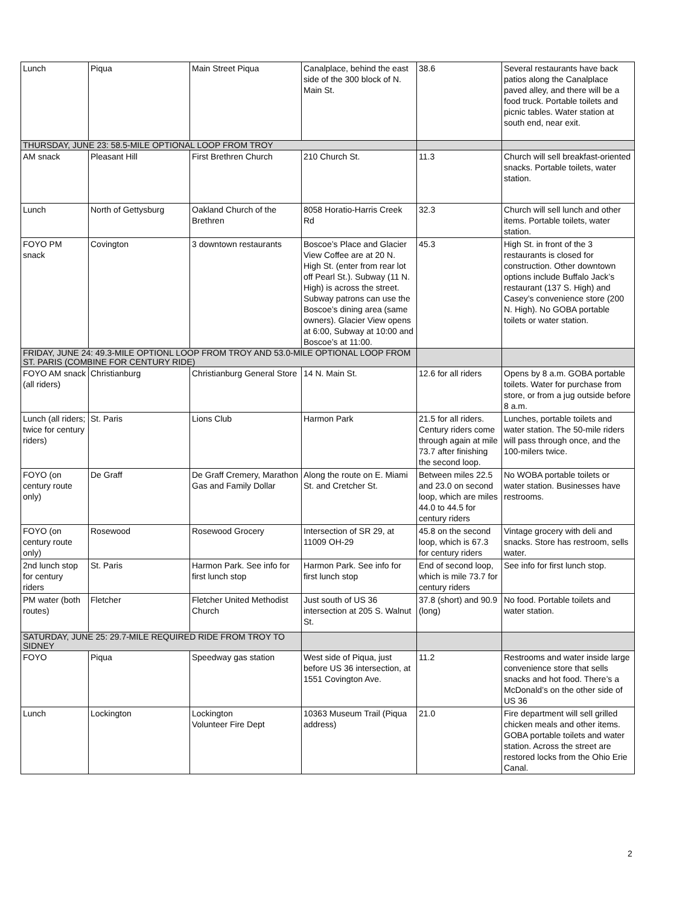| Lunch | Piqua | Main Street Piqua | Canalplace, behind the east side of the 300 block of N. Main St. | 38.6 | Several restaurants have back patios along the Canalplace paved alley, and there will be a food truck. Portable toilets and picnic tables. Water station at south end, near exit. |
| THURSDAY, JUNE 23: 58.5-MILE OPTIONAL LOOP FROM TROY | | | | | |
| AM snack | Pleasant Hill | First Brethren Church | 210 Church St. | 11.3 | Church will sell breakfast-oriented snacks. Portable toilets, water station. |
| Lunch | North of Gettysburg | Oakland Church of the Brethren | 8058 Horatio-Harris Creek Rd | 32.3 | Church will sell lunch and other items. Portable toilets, water station. |
| FOYO PM snack | Covington | 3 downtown restaurants | Boscoe’s Place and Glacier View Coffee are at 20 N. High St. (enter from rear lot off Pearl St.). Subway (11 N. High) is across the street. Subway patrons can use the Boscoe’s dining area (same owners). Glacier View opens at 6:00, Subway at 10:00 and Boscoe’s at 11:00. | 45.3 | High St. in front of the 3 restaurants is closed for construction. Other downtown options include Buffalo Jack’s restaurant (137 S. High) and Casey’s convenience store (200 N. High). No GOBA portable toilets or water station. |
| FRIDAY, JUNE 24: 49.3-MILE OPTIONL LOOP FROM TROY AND 53.0-MILE OPTIONAL LOOP FROM ST. PARIS (COMBINE FOR CENTURY RIDE) | | | | | |
| FOYO AM snack (all riders) | Christianburg | Christianburg General Store | 14 N. Main St. | 12.6 for all riders | Opens by 8 a.m. GOBA portable toilets. Water for purchase from store, or from a jug outside before 8 a.m. |
| Lunch (all riders; twice for century riders) | St. Paris | Lions Club | Harmon Park | 21.5 for all riders. Century riders come through again at mile 73.7 after finishing the second loop. | Lunches, portable toilets and water station. The 50-mile riders will pass through once, and the 100-milers twice. |
| FOYO (on century route only) | De Graff | De Graff Cremery, Marathon Gas and Family Dollar | Along the route on E. Miami St. and Cretcher St. | Between miles 22.5 and 23.0 on second loop, which are miles 44.0 to 44.5 for century riders | No WOBA portable toilets or water station. Businesses have restrooms. |
| FOYO (on century route only) | Rosewood | Rosewood Grocery | Intersection of SR 29, at 11009 OH-29 | 45.8 on the second loop, which is 67.3 for century riders | Vintage grocery with deli and snacks. Store has restroom, sells water. |
| 2nd lunch stop for century riders | St. Paris | Harmon Park. See info for first lunch stop | Harmon Park. See info for first lunch stop | End of second loop, which is mile 73.7 for century riders | See info for first lunch stop. |
| PM water (both routes) | Fletcher | Fletcher United Methodist Church | Just south of US 36 intersection at 205 S. Walnut St. | 37.8 (short) and 90.9 (long) | No food. Portable toilets and water station. |
| SATURDAY, JUNE 25: 29.7-MILE REQUIRED RIDE FROM TROY TO SIDNEY | | | | | |
| FOYO | Piqua | Speedway gas station | West side of Piqua, just before US 36 intersection, at 1551 Covington Ave. | 11.2 | Restrooms and water inside large convenience store that sells snacks and hot food. There’s a McDonald’s on the other side of US 36 |
| Lunch | Lockington | Lockington Volunteer Fire Dept | 10363 Museum Trail (Piqua address) | 21.0 | Fire department will sell grilled chicken meals and other items. GOBA portable toilets and water station. Across the street are restored locks from the Ohio Erie Canal. |
2